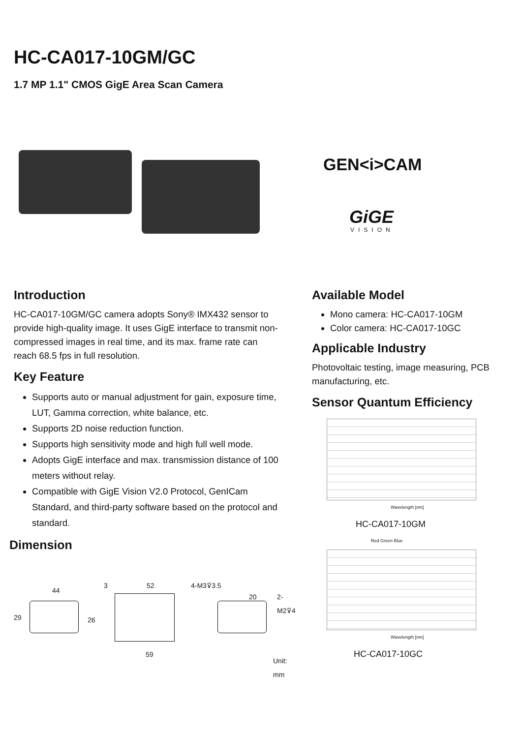HC-CA017-10GM/GC
1.7 MP 1.1" CMOS GigE Area Scan Camera
GEN<i>CAM
GiGE
VISION
Introduction
HC-CA017-10GM/GC camera adopts Sony® IMX432 sensor to provide high-quality image. It uses GigE interface to transmit non-compressed images in real time, and its max. frame rate can reach 68.5 fps in full resolution.
Key Feature
Supports auto or manual adjustment for gain, exposure time, LUT, Gamma correction, white balance, etc.
Supports 2D noise reduction function.
Supports high sensitivity mode and high full well mode.
Adopts GigE interface and max. transmission distance of 100 meters without relay.
Compatible with GigE Vision V2.0 Protocol, GenICam Standard, and third-party software based on the protocol and standard.
Dimension
44
29
3 52 4-M3⊽3.5
26
59
20 2-M2⊽4
Unit: mm
Available Model
Mono camera: HC-CA017-10GM
Color camera: HC-CA017-10GC
Applicable Industry
Photovoltaic testing, image measuring, PCB manufacturing, etc.
Sensor Quantum Efficiency
Wavelength [nm]
HC-CA017-10GM
Red Green Blue
Wavelength [nm]
HC-CA017-10GC